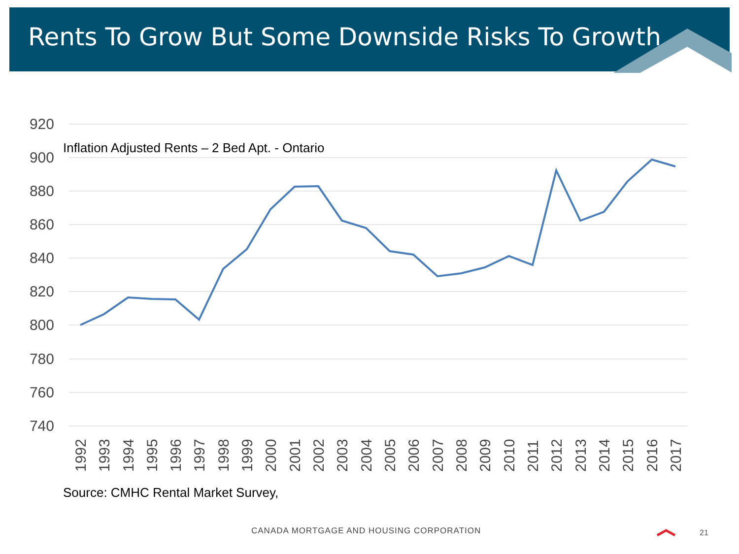Rents To Grow But Some Downside Risks To Growth
Inflation Adjusted Rents – 2 Bed Apt. - Ontario
920
900
880
860
840
820
800
780
760
740
1992
1993
1994
1995
1996
1997
1998
1999
2000
2001
2002
2003
2004
2005
2006
2007
2008
2009
2010
2011
2012
2013
2014
2015
2016
2017
Source: CMHC Rental Market Survey,
CANADA MORTGAGE AND HOUSING CORPORATION
21